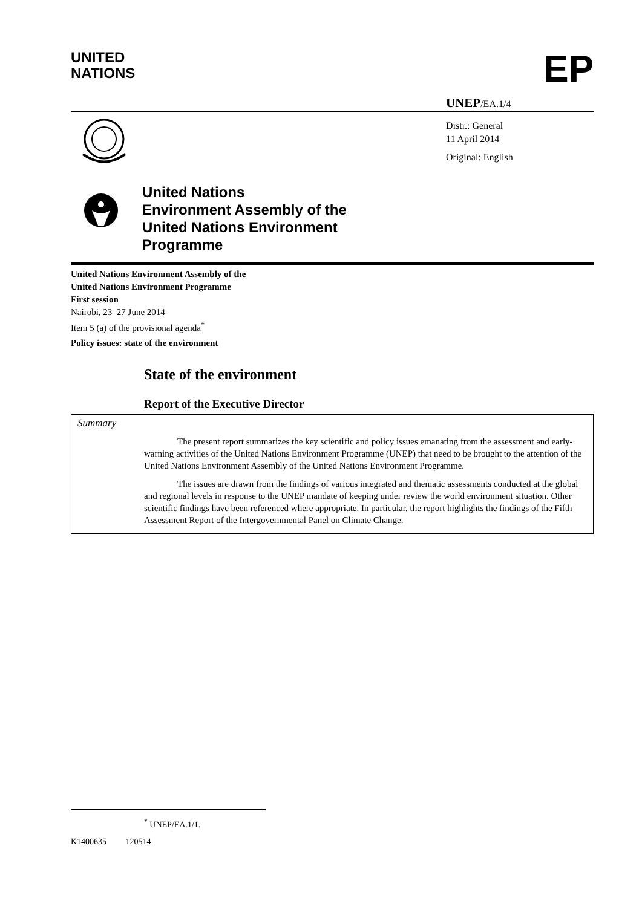UNITED
NATIONS
EP
UNEP/EA.1/4
Distr.: General
11 April 2014
Original: English
United Nations
Environment Assembly of the
United Nations Environment
Programme
United Nations Environment Assembly of the
United Nations Environment Programme
First session
Nairobi, 23–27 June 2014
Item 5 (a) of the provisional agenda<sup>*</sup>
Policy issues: state of the environment
State of the environment
Report of the Executive Director
Summary
The present report summarizes the key scientific and policy issues emanating from the assessment and early-warning activities of the United Nations Environment Programme (UNEP) that need to be brought to the attention of the United Nations Environment Assembly of the United Nations Environment Programme.
The issues are drawn from the findings of various integrated and thematic assessments conducted at the global and regional levels in response to the UNEP mandate of keeping under review the world environment situation. Other scientific findings have been referenced where appropriate. In particular, the report highlights the findings of the Fifth Assessment Report of the Intergovernmental Panel on Climate Change.
<sup>*</sup> UNEP/EA.1/1.
K1400635 120514